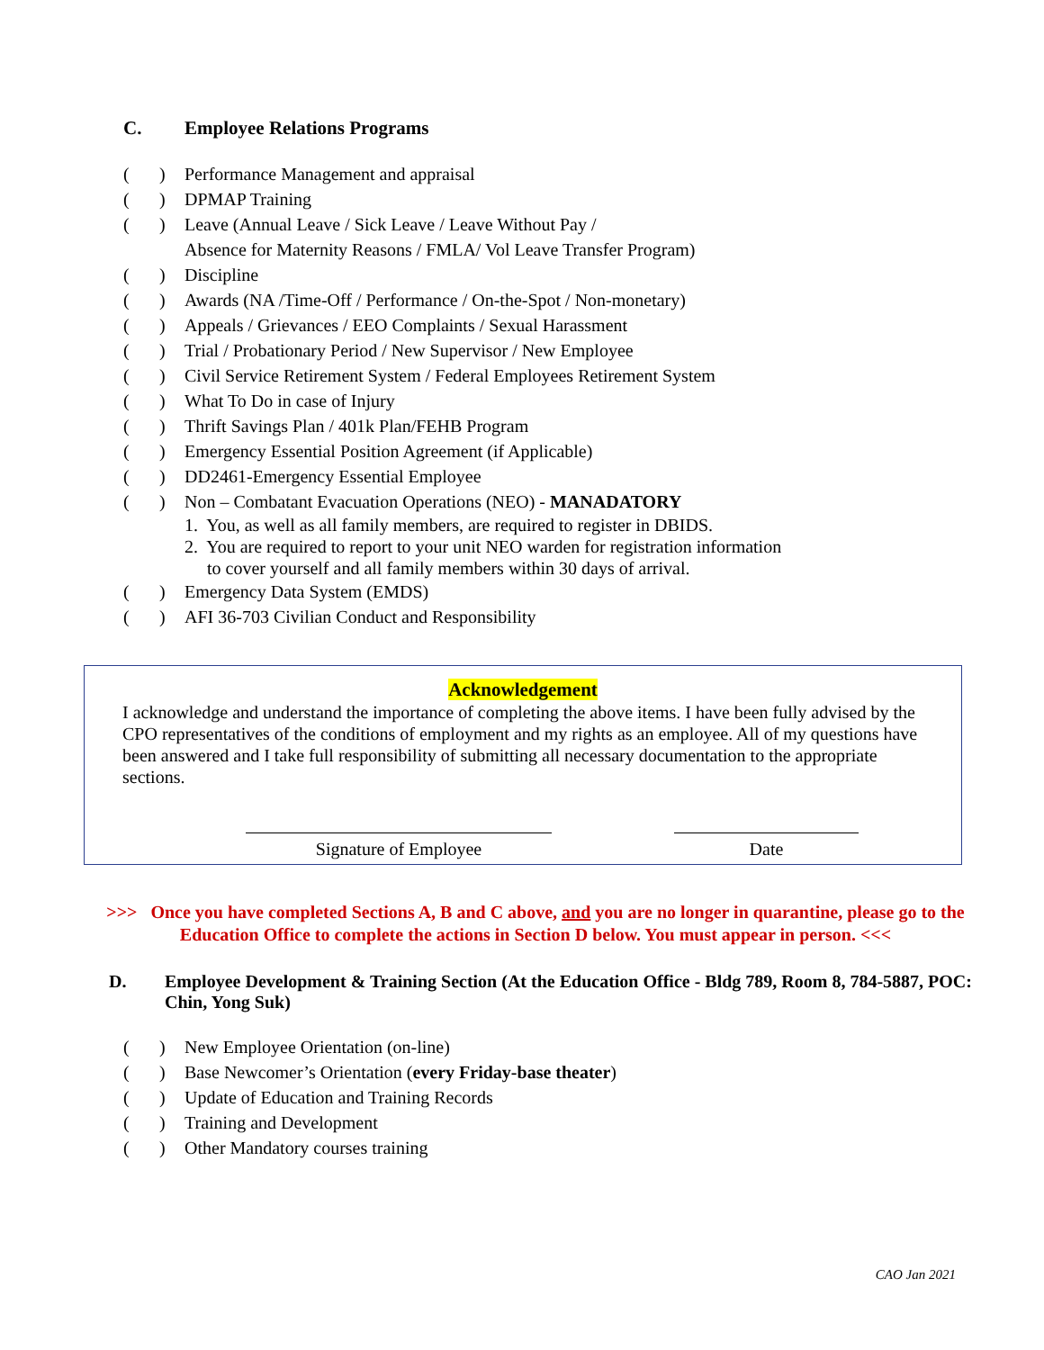C. Employee Relations Programs
()
Performance Management and appraisal
()
DPMAP Training
()
Leave (Annual Leave / Sick Leave / Leave Without Pay /
Absence for Maternity Reasons / FMLA/ Vol Leave Transfer Program)
()
Discipline
()
Awards (NA /Time-Off / Performance / On-the-Spot / Non-monetary)
()
Appeals / Grievances / EEO Complaints / Sexual Harassment
()
Trial / Probationary Period / New Supervisor / New Employee
()
Civil Service Retirement System / Federal Employees Retirement System
()
What To Do in case of Injury
()
Thrift Savings Plan / 401k Plan/FEHB Program
()
Emergency Essential Position Agreement (if Applicable)
()
DD2461-Emergency Essential Employee
()
Non – Combatant Evacuation Operations (NEO) - MANADATORY
1. You, as well as all family members, are required to register in DBIDS.
2. You are required to report to your unit NEO warden for registration information
to cover yourself and all family members within 30 days of arrival.
()
Emergency Data System (EMDS)
()
AFI 36-703 Civilian Conduct and Responsibility
Acknowledgement
I acknowledge and understand the importance of completing the above items. I have been fully advised by the CPO representatives of the conditions of employment and my rights as an employee. All of my questions have been answered and I take full responsibility of submitting all necessary documentation to the appropriate sections.
Signature of Employee Date
>>> Once you have completed Sections A, B and C above, and you are no longer in quarantine, please go to the Education Office to complete the actions in Section D below. You must appear in person. <<<
D. Employee Development & Training Section (At the Education Office - Bldg 789, Room 8, 784-5887, POC: Chin, Yong Suk)
()
New Employee Orientation (on-line)
()
Base Newcomer’s Orientation (every Friday-base theater)
()
Update of Education and Training Records
()
Training and Development
()
Other Mandatory courses training
CAO Jan 2021